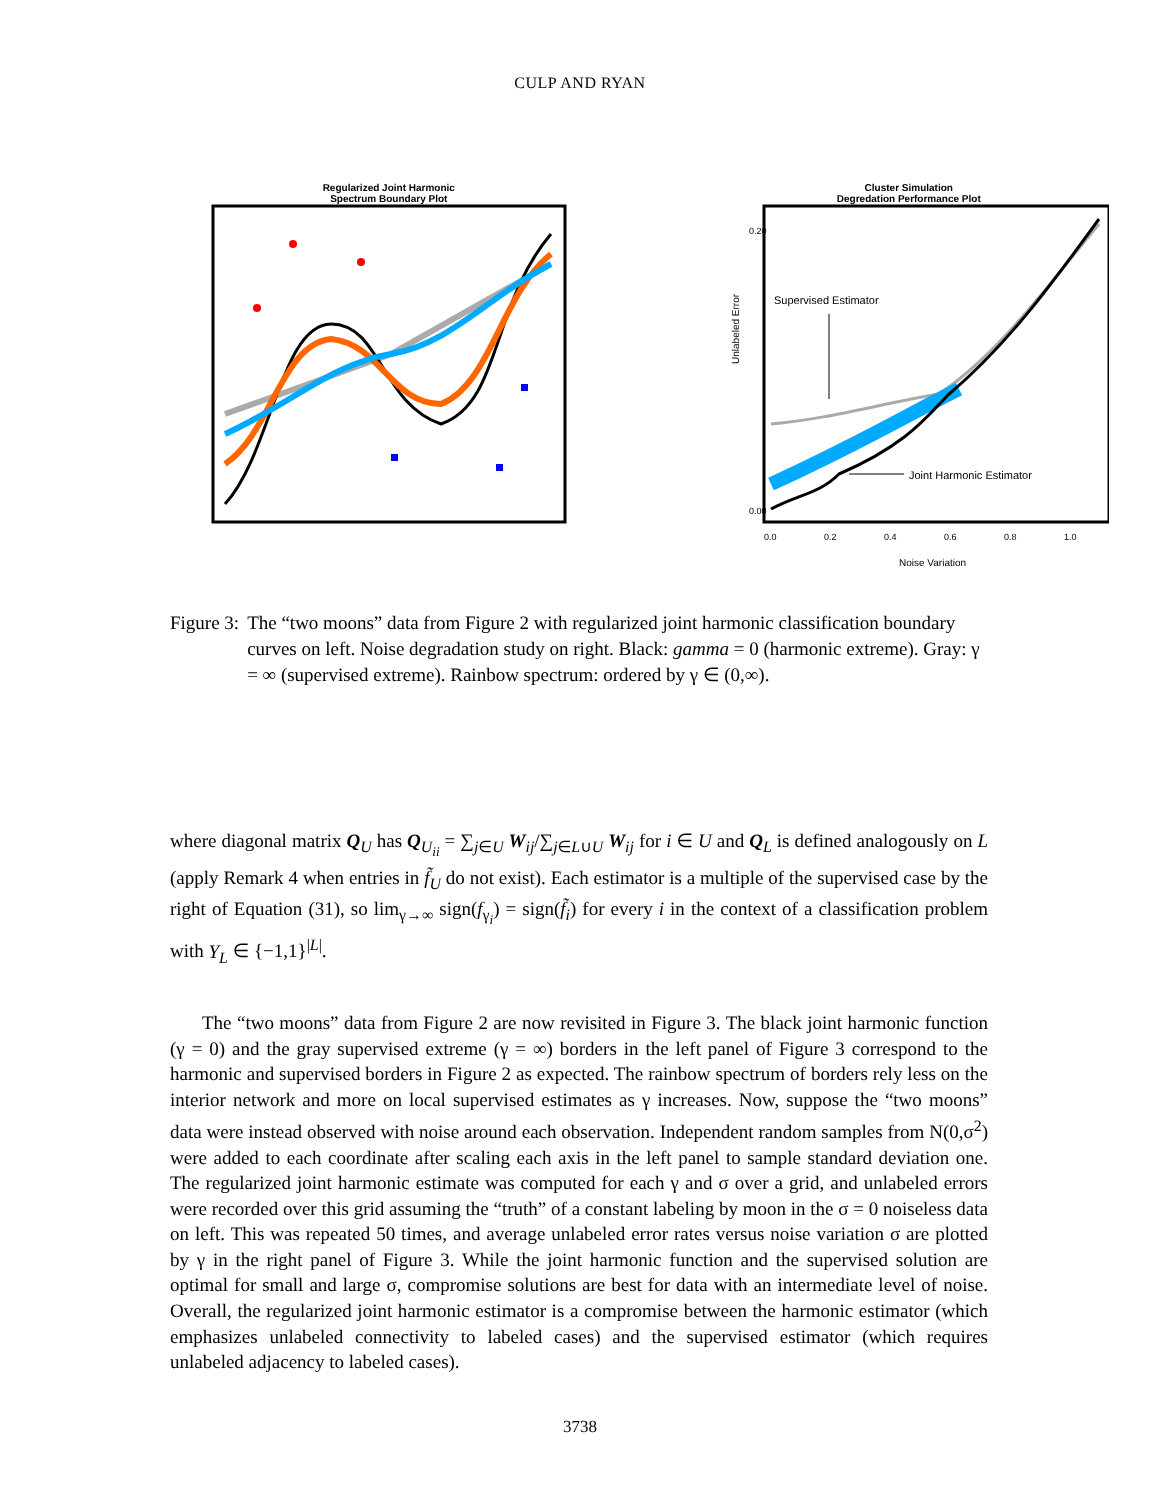CULP AND RYAN
Regularized Joint Harmonic
Spectrum Boundary Plot
Cluster Simulation
Degredation Performance Plot
Unlabeled Error
0.00
0.20
Supervised Estimator
Joint Harmonic Estimator
0.0
0.2
0.4
0.6
0.8
1.0
Noise Variation
Figure 3: The “two moons” data from Figure 2 with regularized joint harmonic classification boundary curves on left. Noise degradation study on right. Black: gamma = 0 (harmonic extreme). Gray: γ = ∞ (supervised extreme). Rainbow spectrum: ordered by γ ∈ (0,∞).
where diagonal matrix Q<sub>U</sub> has Q<sub>U<sub>ii</sub></sub> = ∑<sub>j∈U</sub> W<sub>ij</sub>/∑<sub>j∈L∪U</sub> W<sub>ij</sub> for i ∈ U and Q<sub>L</sub> is defined analogously on L (apply Remark 4 when entries in f̃<sub>U</sub> do not exist). Each estimator is a multiple of the supervised case by the right of Equation (31), so lim<sub>γ→∞</sub> sign(f<sub>γ<sub>i</sub></sub>) = sign(f̃<sub>i</sub>) for every i in the context of a classification problem with Y<sub>L</sub> ∈ {−1,1}<sup>|L|</sup>.
The “two moons” data from Figure 2 are now revisited in Figure 3. The black joint harmonic function (γ = 0) and the gray supervised extreme (γ = ∞) borders in the left panel of Figure 3 correspond to the harmonic and supervised borders in Figure 2 as expected. The rainbow spectrum of borders rely less on the interior network and more on local supervised estimates as γ increases. Now, suppose the “two moons” data were instead observed with noise around each observation. Independent random samples from N(0,σ<sup>2</sup>) were added to each coordinate after scaling each axis in the left panel to sample standard deviation one. The regularized joint harmonic estimate was computed for each γ and σ over a grid, and unlabeled errors were recorded over this grid assuming the “truth” of a constant labeling by moon in the σ = 0 noiseless data on left. This was repeated 50 times, and average unlabeled error rates versus noise variation σ are plotted by γ in the right panel of Figure 3. While the joint harmonic function and the supervised solution are optimal for small and large σ, compromise solutions are best for data with an intermediate level of noise. Overall, the regularized joint harmonic estimator is a compromise between the harmonic estimator (which emphasizes unlabeled connectivity to labeled cases) and the supervised estimator (which requires unlabeled adjacency to labeled cases).
3738